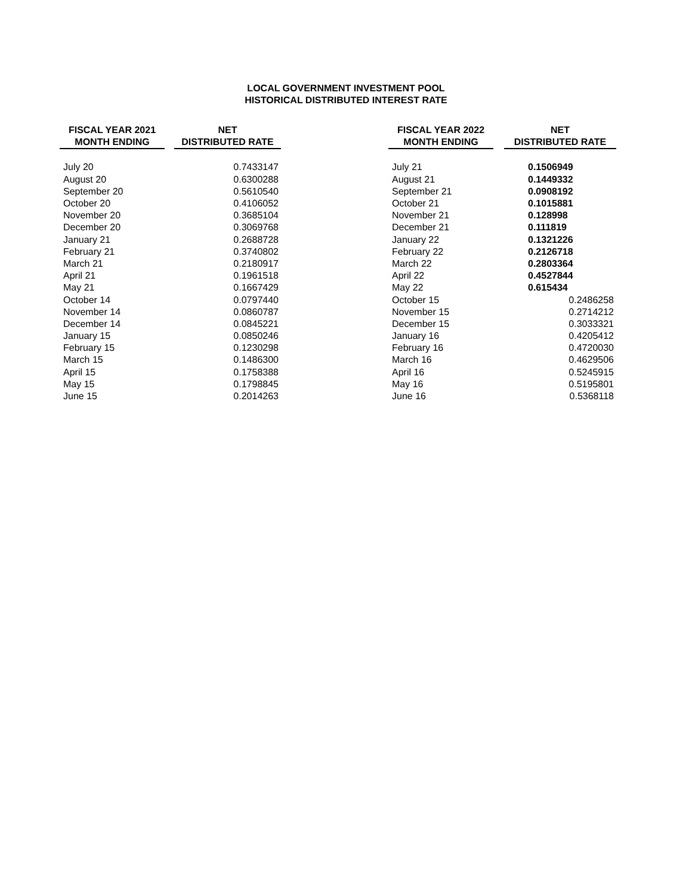LOCAL GOVERNMENT INVESTMENT POOL
HISTORICAL DISTRIBUTED INTEREST RATE
| FISCAL YEAR 2021 | | NET | | | FISCAL YEAR 2022 | | NET |
| --- | --- | --- | --- | --- | --- | --- | --- |
| MONTH ENDING | | DISTRIBUTED RATE | | | MONTH ENDING | | DISTRIBUTED RATE |
| July 20 | | 0.7433147 | | | July 21 | | 0.1506949 |
| August 20 | | 0.6300288 | | | August 21 | | 0.1449332 |
| September 20 | | 0.5610540 | | | September 21 | | 0.0908192 |
| October 20 | | 0.4106052 | | | October 21 | | 0.1015881 |
| November 20 | | 0.3685104 | | | November 21 | | 0.128998 |
| December 20 | | 0.3069768 | | | December 21 | | 0.111819 |
| January 21 | | 0.2688728 | | | January 22 | | 0.1321226 |
| February 21 | | 0.3740802 | | | February 22 | | 0.2126718 |
| March 21 | | 0.2180917 | | | March 22 | | 0.2803364 |
| April 21 | | 0.1961518 | | | April 22 | | 0.4527844 |
| May 21 | | 0.1667429 | | | May 22 | | 0.615434 |
| October 14 | | 0.0797440 | | | October 15 | | 0.2486258 |
| November 14 | | 0.0860787 | | | November 15 | | 0.2714212 |
| December 14 | | 0.0845221 | | | December 15 | | 0.3033321 |
| January 15 | | 0.0850246 | | | January 16 | | 0.4205412 |
| February 15 | | 0.1230298 | | | February 16 | | 0.4720030 |
| March 15 | | 0.1486300 | | | March 16 | | 0.4629506 |
| April 15 | | 0.1758388 | | | April 16 | | 0.5245915 |
| May 15 | | 0.1798845 | | | May 16 | | 0.5195801 |
| June 15 | | 0.2014263 | | | June 16 | | 0.5368118 |